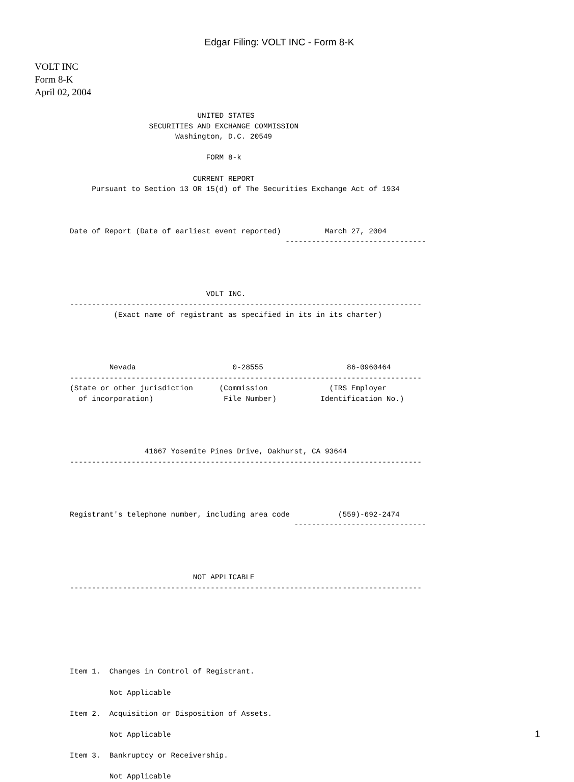Edgar Filing: VOLT INC - Form 8-K
VOLT INC
Form 8-K
April 02, 2004
                             UNITED STATES
                  SECURITIES AND EXCHANGE COMMISSION
                        Washington, D.C. 20549

                               FORM 8-k

                            CURRENT REPORT
     Pursuant to Section 13 OR 15(d) of The Securities Exchange Act of 1934



Date of Report (Date of earliest event reported)          March 27, 2004
                                                 --------------------------------




                               VOLT INC.
--------------------------------------------------------------------------------
          (Exact name of registrant as specified in its in its charter)




         Nevada                      0-28555                   86-0960464
--------------------------------------------------------------------------------
(State or other jurisdiction      (Commission              (IRS Employer
  of incorporation)                File Number)          Identification No.)




                 41667 Yosemite Pines Drive, Oakhurst, CA 93644
--------------------------------------------------------------------------------




Registrant's telephone number, including area code           (559)-692-2474
                                                   ------------------------------




                            NOT APPLICABLE
--------------------------------------------------------------------------------







Item 1.  Changes in Control of Registrant.

         Not Applicable

Item 2.  Acquisition or Disposition of Assets.

         Not Applicable

Item 3.  Bankruptcy or Receivership.

         Not Applicable
1